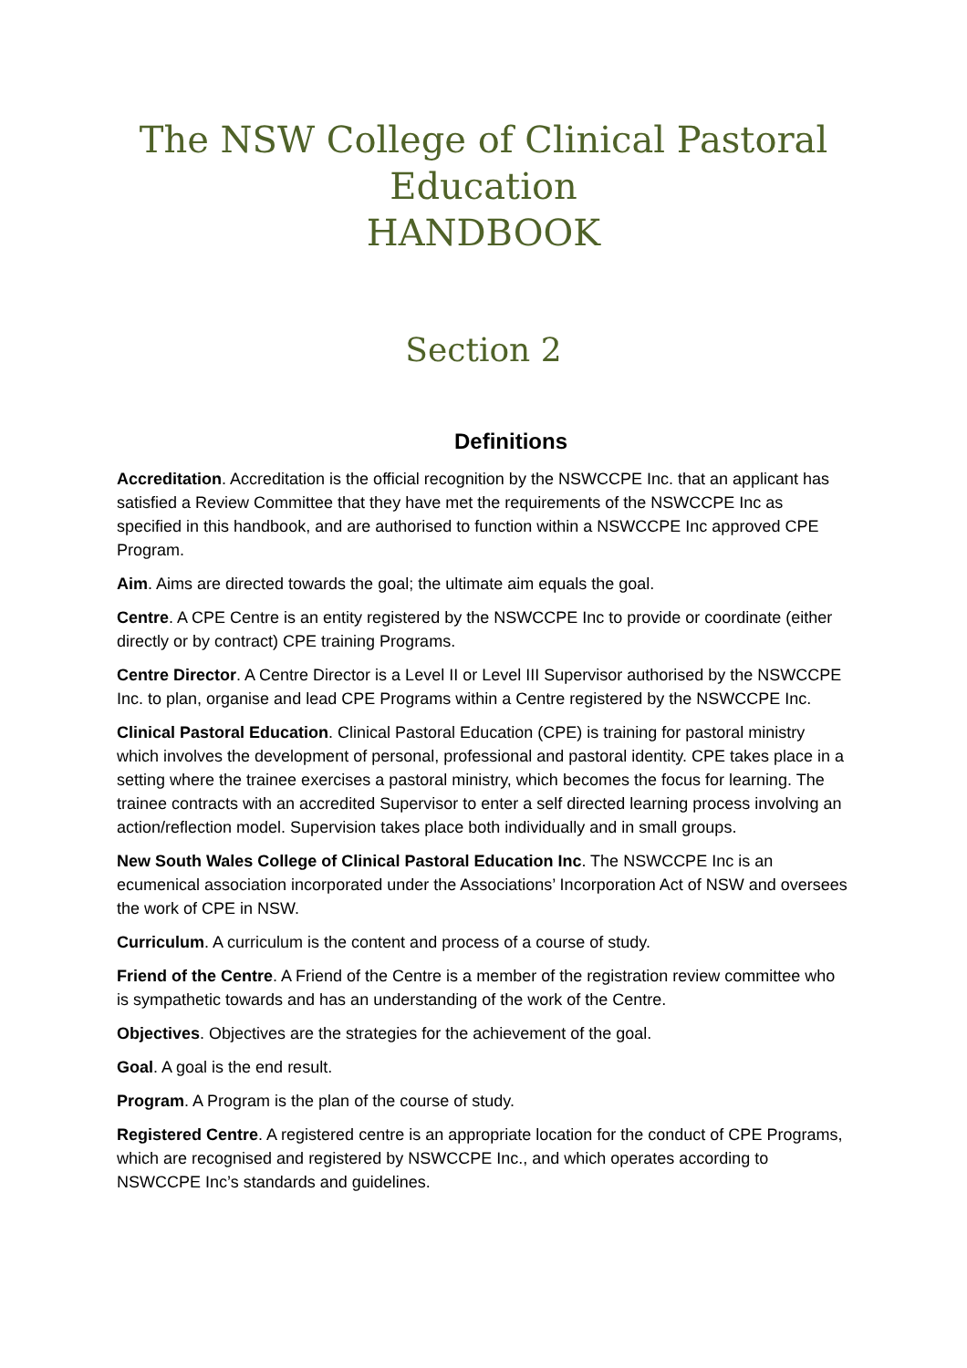The NSW College of Clinical Pastoral
Education
HANDBOOK
Section 2
Definitions
Accreditation. Accreditation is the official recognition by the NSWCCPE Inc. that an applicant has satisfied a Review Committee that they have met the requirements of the NSWCCPE Inc as specified in this handbook, and are authorised to function within a NSWCCPE Inc approved CPE Program.
Aim. Aims are directed towards the goal; the ultimate aim equals the goal.
Centre. A CPE Centre is an entity registered by the NSWCCPE Inc to provide or coordinate (either directly or by contract) CPE training Programs.
Centre Director. A Centre Director is a Level II or Level III Supervisor authorised by the NSWCCPE Inc. to plan, organise and lead CPE Programs within a Centre registered by the NSWCCPE Inc.
Clinical Pastoral Education. Clinical Pastoral Education (CPE) is training for pastoral ministry which involves the development of personal, professional and pastoral identity. CPE takes place in a setting where the trainee exercises a pastoral ministry, which becomes the focus for learning. The trainee contracts with an accredited Supervisor to enter a self directed learning process involving an action/reflection model. Supervision takes place both individually and in small groups.
New South Wales College of Clinical Pastoral Education Inc. The NSWCCPE Inc is an ecumenical association incorporated under the Associations’ Incorporation Act of NSW and oversees the work of CPE in NSW.
Curriculum. A curriculum is the content and process of a course of study.
Friend of the Centre. A Friend of the Centre is a member of the registration review committee who is sympathetic towards and has an understanding of the work of the Centre.
Objectives. Objectives are the strategies for the achievement of the goal.
Goal. A goal is the end result.
Program. A Program is the plan of the course of study.
Registered Centre. A registered centre is an appropriate location for the conduct of CPE Programs, which are recognised and registered by NSWCCPE Inc., and which operates according to NSWCCPE Inc’s standards and guidelines.